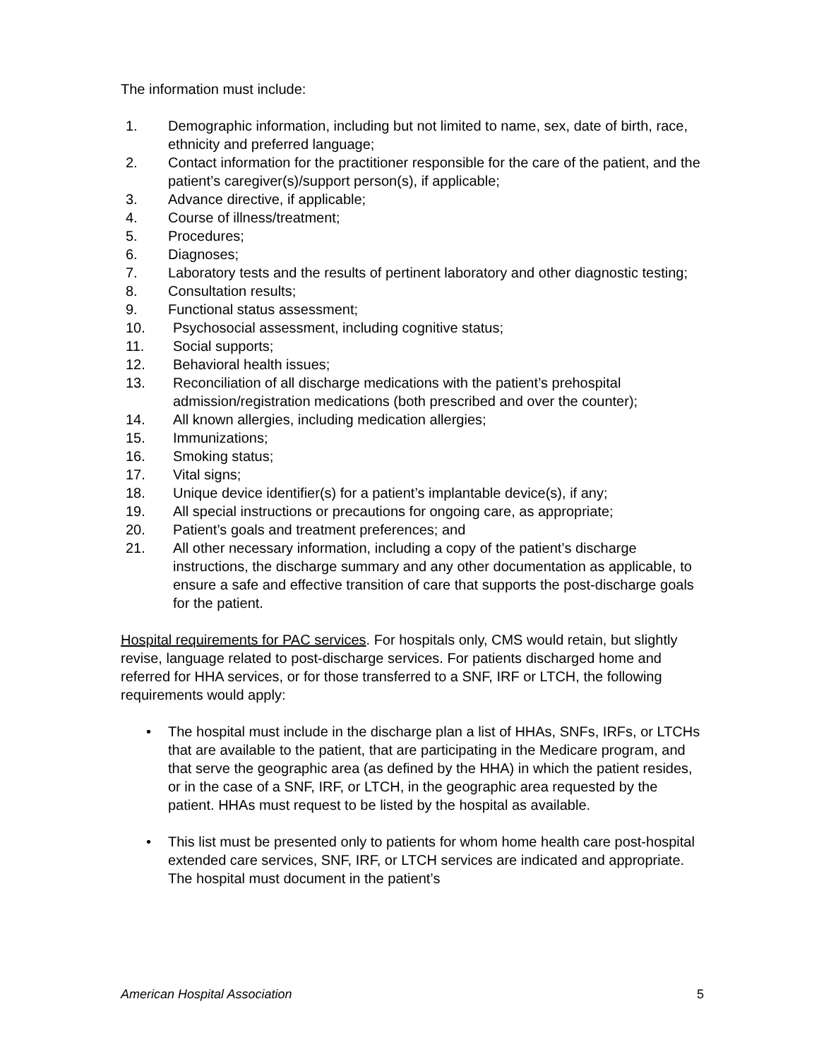The information must include:
1. Demographic information, including but not limited to name, sex, date of birth, race, ethnicity and preferred language;
2. Contact information for the practitioner responsible for the care of the patient, and the patient’s caregiver(s)/support person(s), if applicable;
3. Advance directive, if applicable;
4. Course of illness/treatment;
5. Procedures;
6. Diagnoses;
7. Laboratory tests and the results of pertinent laboratory and other diagnostic testing;
8. Consultation results;
9. Functional status assessment;
10. Psychosocial assessment, including cognitive status;
11. Social supports;
12. Behavioral health issues;
13. Reconciliation of all discharge medications with the patient’s prehospital admission/registration medications (both prescribed and over the counter);
14. All known allergies, including medication allergies;
15. Immunizations;
16. Smoking status;
17. Vital signs;
18. Unique device identifier(s) for a patient’s implantable device(s), if any;
19. All special instructions or precautions for ongoing care, as appropriate;
20. Patient’s goals and treatment preferences; and
21. All other necessary information, including a copy of the patient’s discharge instructions, the discharge summary and any other documentation as applicable, to ensure a safe and effective transition of care that supports the post-discharge goals for the patient.
Hospital requirements for PAC services. For hospitals only, CMS would retain, but slightly revise, language related to post-discharge services. For patients discharged home and referred for HHA services, or for those transferred to a SNF, IRF or LTCH, the following requirements would apply:
• The hospital must include in the discharge plan a list of HHAs, SNFs, IRFs, or LTCHs that are available to the patient, that are participating in the Medicare program, and that serve the geographic area (as defined by the HHA) in which the patient resides, or in the case of a SNF, IRF, or LTCH, in the geographic area requested by the patient. HHAs must request to be listed by the hospital as available.
• This list must be presented only to patients for whom home health care post-hospital extended care services, SNF, IRF, or LTCH services are indicated and appropriate. The hospital must document in the patient’s
American Hospital Association 5